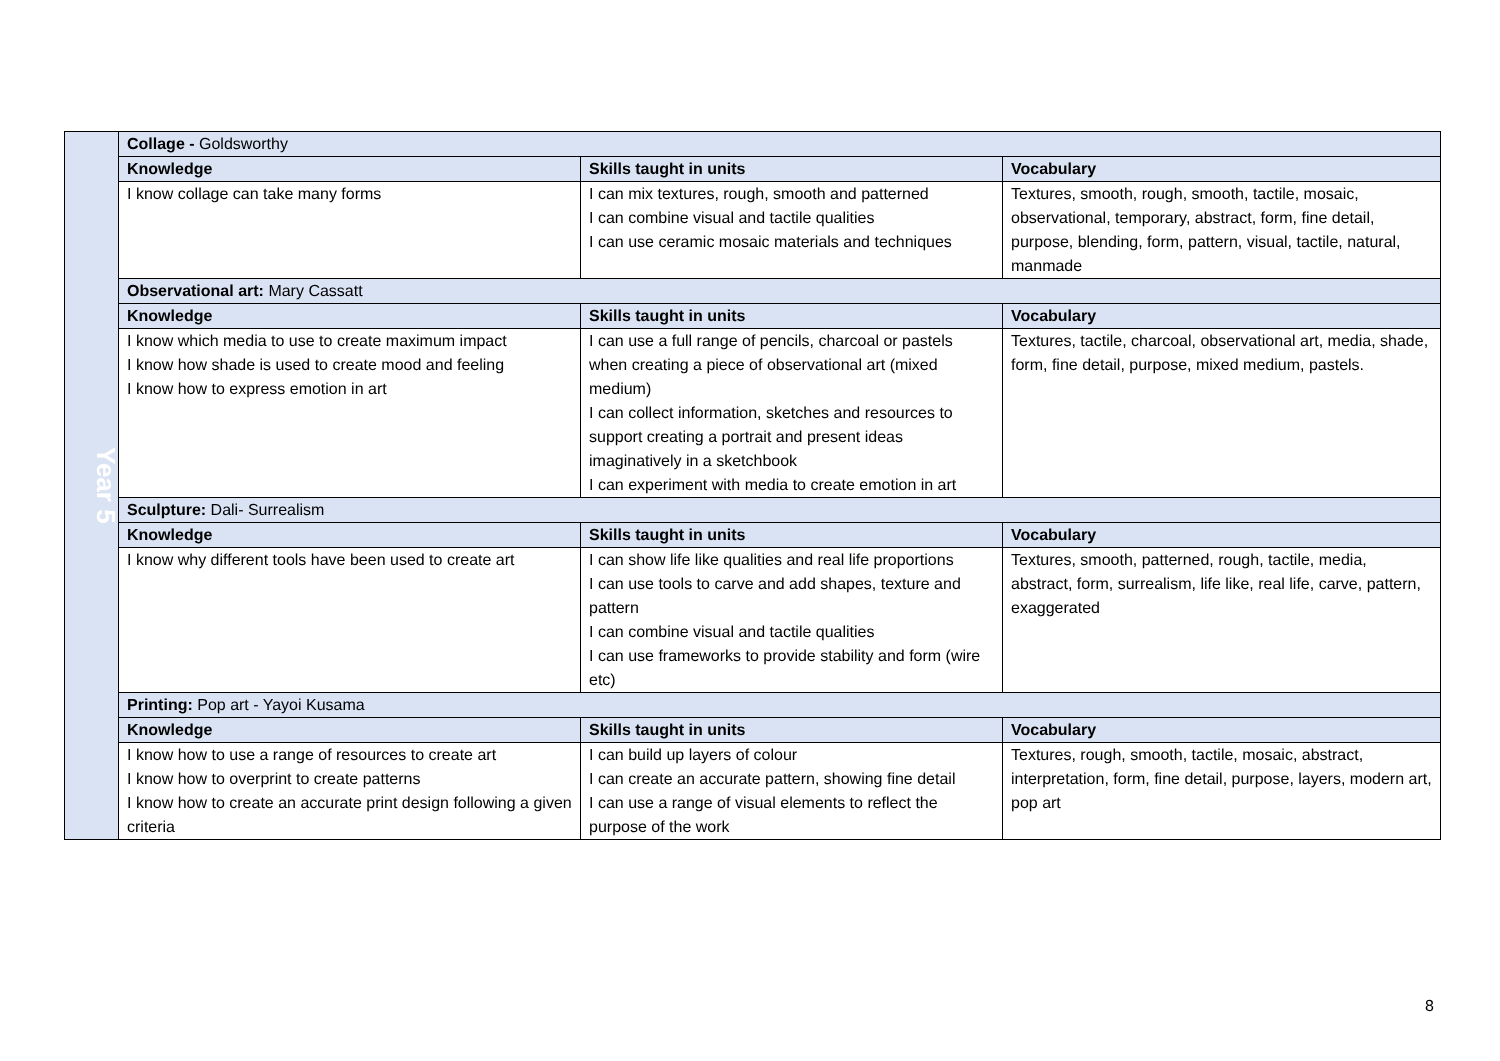| Year 5 | Collage - Goldsworthy | | |
| | Knowledge | Skills taught in units | Vocabulary |
| | I know collage can take many forms | I can mix textures, rough, smooth and patterned I can combine visual and tactile qualities I can use ceramic mosaic materials and techniques | Textures, smooth, rough, smooth, tactile, mosaic, observational, temporary, abstract, form, fine detail, purpose, blending, form, pattern, visual, tactile, natural, manmade |
| | Observational art: Mary Cassatt | | |
| | Knowledge | Skills taught in units | Vocabulary |
| | I know which media to use to create maximum impact I know how shade is used to create mood and feeling I know how to express emotion in art | I can use a full range of pencils, charcoal or pastels when creating a piece of observational art (mixed medium) I can collect information, sketches and resources to support creating a portrait and present ideas imaginatively in a sketchbook I can experiment with media to create emotion in art | Textures, tactile, charcoal, observational art, media, shade, form, fine detail, purpose, mixed medium, pastels. |
| | Sculpture: Dali- Surrealism | | |
| | Knowledge | Skills taught in units | Vocabulary |
| | I know why different tools have been used to create art | I can show life like qualities and real life proportions I can use tools to carve and add shapes, texture and pattern I can combine visual and tactile qualities I can use frameworks to provide stability and form (wire etc) | Textures, smooth, patterned, rough, tactile, media, abstract, form, surrealism, life like, real life, carve, pattern, exaggerated |
| | Printing: Pop art - Yayoi Kusama | | |
| | Knowledge | Skills taught in units | Vocabulary |
| | I know how to use a range of resources to create art I know how to overprint to create patterns I know how to create an accurate print design following a given criteria | I can build up layers of colour I can create an accurate pattern, showing fine detail I can use a range of visual elements to reflect the purpose of the work | Textures, rough, smooth, tactile, mosaic, abstract, interpretation, form, fine detail, purpose, layers, modern art, pop art |
8